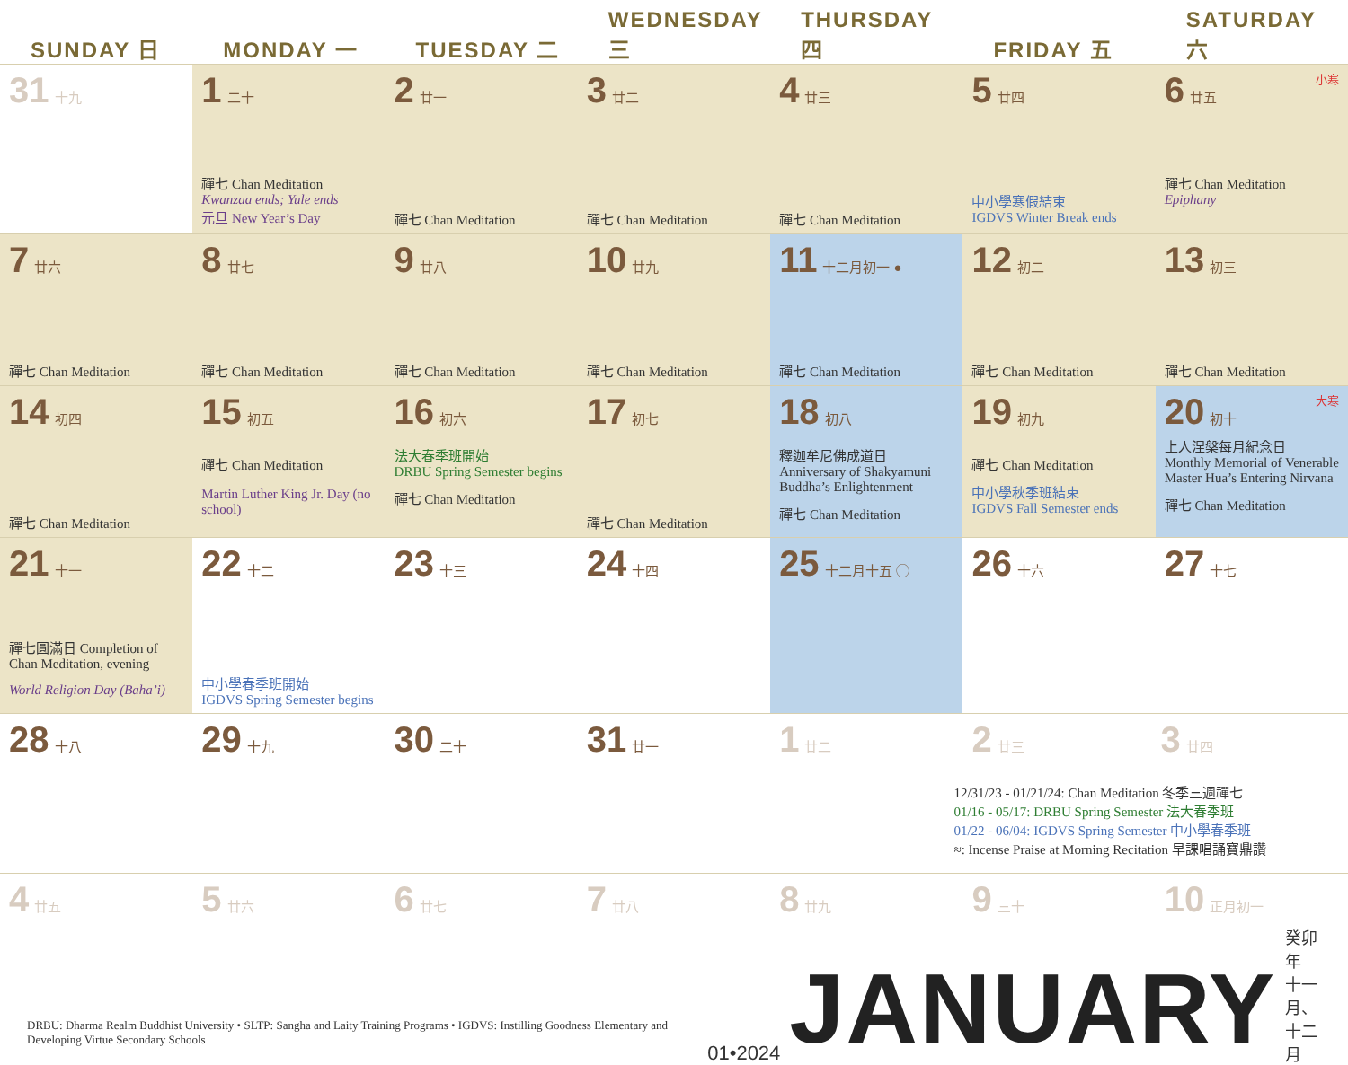| SUNDAY 日 | MONDAY 一 | TUESDAY 二 | WEDNESDAY 三 | THURSDAY 四 | FRIDAY 五 | SATURDAY 六 |
| --- | --- | --- | --- | --- | --- | --- |
| 31 十九 | 1 二十 禪七 Chan Meditation Kwanzaa ends; Yule ends 元旦 New Year’s Day | 2 廿一 禪七 Chan Meditation | 3 廿二 禪七 Chan Meditation | 4 廿三 禪七 Chan Meditation | 5 廿四 中小學寒假結束 IGDVS Winter Break ends | 小寒 6 廿五 禪七 Chan Meditation Epiphany |
| 7 廿六 禪七 Chan Meditation | 8 廿七 禪七 Chan Meditation | 9 廿八 禪七 Chan Meditation | 10 廿九 禪七 Chan Meditation | 11 十二月初一 ● 禪七 Chan Meditation | 12 初二 禪七 Chan Meditation | 13 初三 禪七 Chan Meditation |
| 14 初四 禪七 Chan Meditation | 15 初五 禪七 Chan Meditation Martin Luther King Jr. Day (no school) | 16 初六 法大春季班開始 DRBU Spring Semester begins 禪七 Chan Meditation | 17 初七 禪七 Chan Meditation | 18 初八 釋迦牟尼佛成道日 Anniversary of Shakyamuni Buddha’s Enlightenment 禪七 Chan Meditation | 19 初九 禪七 Chan Meditation 中小學秋季班結束 IGDVS Fall Semester ends | 大寒 20 初十 上人涅槃每月紀念日 Monthly Memorial of Venerable Master Hua’s Entering Nirvana 禪七 Chan Meditation |
| 21 十一 禪七圓滿日 Completion of Chan Meditation, evening World Religion Day (Baha’i) | 22 十二 中小學春季班開始 IGDVS Spring Semester begins | 23 十三 | 24 十四 | 25 十二月十五 ◯ | 26 十六 | 27 十七 |
| 28 十八 | 29 十九 | 30 二十 | 31 廿一 | 1 廿二 | 2 廿三 3 廿四 12/31/23 - 01/21/24: Chan Meditation 冬季三週禪七 01/16 - 05/17: DRBU Spring Semester 法大春季班 01/22 - 06/04: IGDVS Spring Semester 中小學春季班 ≈: Incense Praise at Morning Recitation 早課唱誦寶鼎讚 | |
| 4 廿五 | 5 廿六 | 6 廿七 | 7 廿八 | 8 廿九 | 9 三十 | 10 正月初一 |
DRBU: Dharma Realm Buddhist University • SLTP: Sangha and Laity Training Programs • IGDVS: Instilling Goodness Elementary and Developing Virtue Secondary Schools
01•2024 JANUARY 癸卯年 十一月、十二月